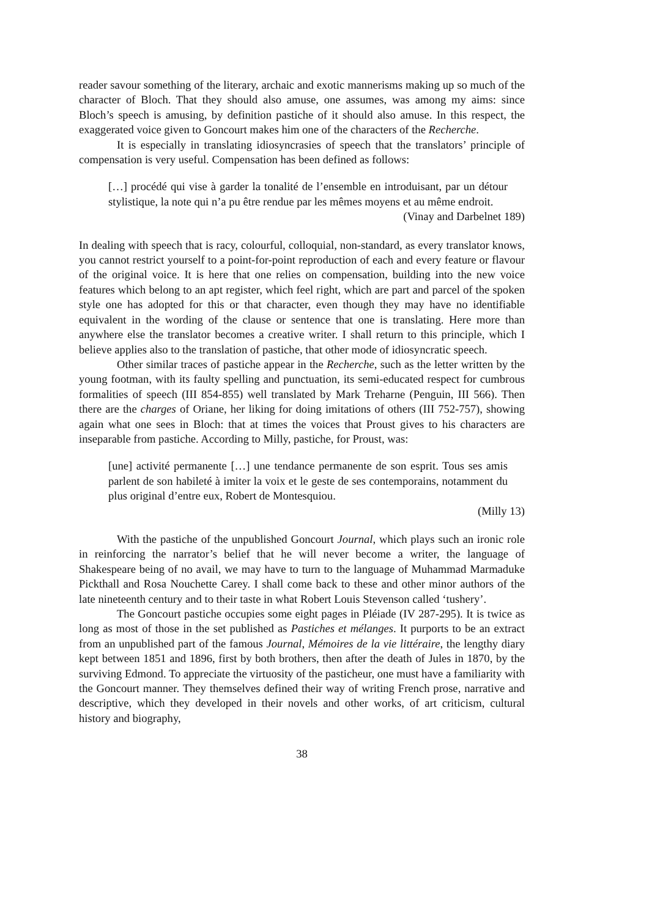reader savour something of the literary, archaic and exotic mannerisms making up so much of the character of Bloch. That they should also amuse, one assumes, was among my aims: since Bloch’s speech is amusing, by definition pastiche of it should also amuse. In this respect, the exaggerated voice given to Goncourt makes him one of the characters of the Recherche.
It is especially in translating idiosyncrasies of speech that the translators’ principle of compensation is very useful. Compensation has been defined as follows:
[…] procédé qui vise à garder la tonalité de l’ensemble en introduisant, par un détour stylistique, la note qui n’a pu être rendue par les mêmes moyens et au même endroit.
(Vinay and Darbelnet 189)
In dealing with speech that is racy, colourful, colloquial, non-standard, as every translator knows, you cannot restrict yourself to a point-for-point reproduction of each and every feature or flavour of the original voice. It is here that one relies on compensation, building into the new voice features which belong to an apt register, which feel right, which are part and parcel of the spoken style one has adopted for this or that character, even though they may have no identifiable equivalent in the wording of the clause or sentence that one is translating. Here more than anywhere else the translator becomes a creative writer. I shall return to this principle, which I believe applies also to the translation of pastiche, that other mode of idiosyncratic speech.
Other similar traces of pastiche appear in the Recherche, such as the letter written by the young footman, with its faulty spelling and punctuation, its semi-educated respect for cumbrous formalities of speech (III 854-855) well translated by Mark Treharne (Penguin, III 566). Then there are the charges of Oriane, her liking for doing imitations of others (III 752-757), showing again what one sees in Bloch: that at times the voices that Proust gives to his characters are inseparable from pastiche. According to Milly, pastiche, for Proust, was:
[une] activité permanente […] une tendance permanente de son esprit. Tous ses amis parlent de son habileté à imiter la voix et le geste de ses contemporains, notamment du plus original d’entre eux, Robert de Montesquiou.
(Milly 13)
With the pastiche of the unpublished Goncourt Journal, which plays such an ironic role in reinforcing the narrator’s belief that he will never become a writer, the language of Shakespeare being of no avail, we may have to turn to the language of Muhammad Marmaduke Pickthall and Rosa Nouchette Carey. I shall come back to these and other minor authors of the late nineteenth century and to their taste in what Robert Louis Stevenson called ‘tushery’.
The Goncourt pastiche occupies some eight pages in Pléiade (IV 287-295). It is twice as long as most of those in the set published as Pastiches et mélanges. It purports to be an extract from an unpublished part of the famous Journal, Mémoires de la vie littéraire, the lengthy diary kept between 1851 and 1896, first by both brothers, then after the death of Jules in 1870, by the surviving Edmond. To appreciate the virtuosity of the pasticheur, one must have a familiarity with the Goncourt manner. They themselves defined their way of writing French prose, narrative and descriptive, which they developed in their novels and other works, of art criticism, cultural history and biography,
38